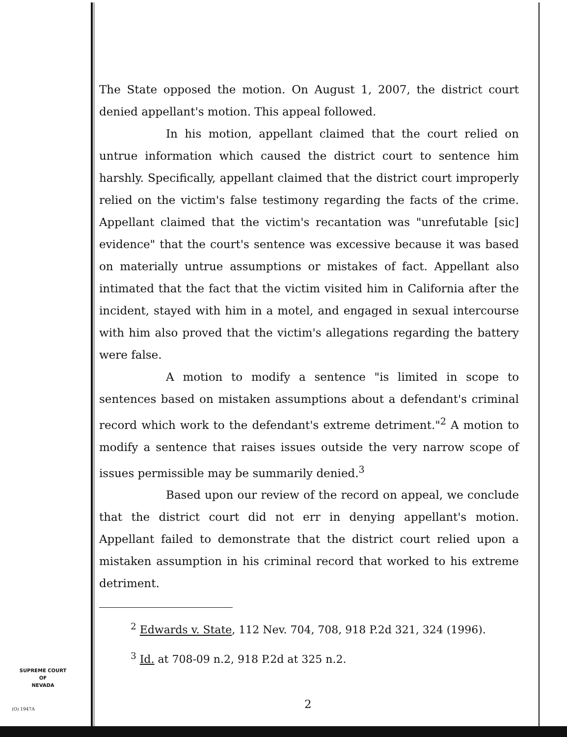The State opposed the motion. On August 1, 2007, the district court denied appellant's motion. This appeal followed.
In his motion, appellant claimed that the court relied on untrue information which caused the district court to sentence him harshly. Specifically, appellant claimed that the district court improperly relied on the victim's false testimony regarding the facts of the crime. Appellant claimed that the victim's recantation was "unrefutable [sic] evidence" that the court's sentence was excessive because it was based on materially untrue assumptions or mistakes of fact. Appellant also intimated that the fact that the victim visited him in California after the incident, stayed with him in a motel, and engaged in sexual intercourse with him also proved that the victim's allegations regarding the battery were false.
A motion to modify a sentence "is limited in scope to sentences based on mistaken assumptions about a defendant's criminal record which work to the defendant's extreme detriment."<sup>2</sup> A motion to modify a sentence that raises issues outside the very narrow scope of issues permissible may be summarily denied.<sup>3</sup>
Based upon our review of the record on appeal, we conclude that the district court did not err in denying appellant's motion. Appellant failed to demonstrate that the district court relied upon a mistaken assumption in his criminal record that worked to his extreme detriment.
<sup>2</sup> Edwards v. State, 112 Nev. 704, 708, 918 P.2d 321, 324 (1996).
<sup>3</sup> Id. at 708-09 n.2, 918 P.2d at 325 n.2.
SUPREME COURT
OF
NEVADA
(O) 1947A 2